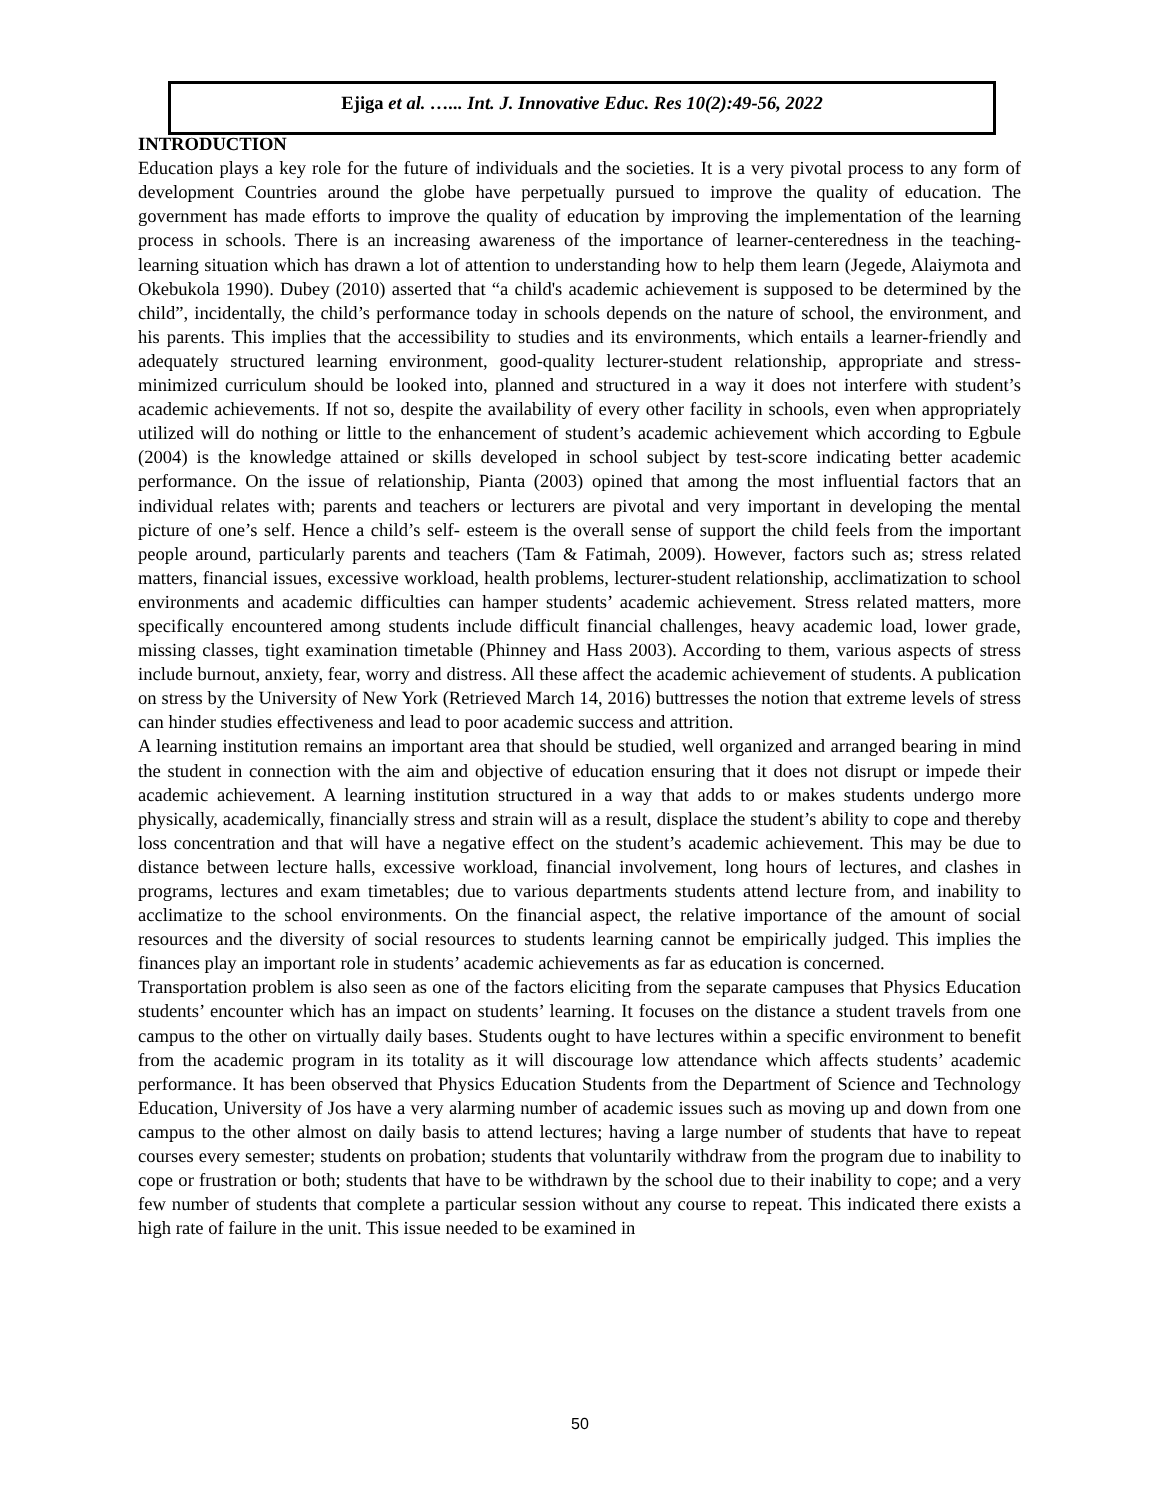Ejiga et al. …... Int. J. Innovative Educ. Res 10(2):49-56, 2022
INTRODUCTION
Education plays a key role for the future of individuals and the societies. It is a very pivotal process to any form of development Countries around the globe have perpetually pursued to improve the quality of education. The government has made efforts to improve the quality of education by improving the implementation of the learning process in schools. There is an increasing awareness of the importance of learner-centeredness in the teaching-learning situation which has drawn a lot of attention to understanding how to help them learn (Jegede, Alaiymota and Okebukola 1990). Dubey (2010) asserted that “a child's academic achievement is supposed to be determined by the child”, incidentally, the child’s performance today in schools depends on the nature of school, the environment, and his parents. This implies that the accessibility to studies and its environments, which entails a learner-friendly and adequately structured learning environment, good-quality lecturer-student relationship, appropriate and stress-minimized curriculum should be looked into, planned and structured in a way it does not interfere with student’s academic achievements. If not so, despite the availability of every other facility in schools, even when appropriately utilized will do nothing or little to the enhancement of student’s academic achievement which according to Egbule (2004) is the knowledge attained or skills developed in school subject by test-score indicating better academic performance. On the issue of relationship, Pianta (2003) opined that among the most influential factors that an individual relates with; parents and teachers or lecturers are pivotal and very important in developing the mental picture of one’s self. Hence a child’s self- esteem is the overall sense of support the child feels from the important people around, particularly parents and teachers (Tam & Fatimah, 2009). However, factors such as; stress related matters, financial issues, excessive workload, health problems, lecturer-student relationship, acclimatization to school environments and academic difficulties can hamper students’ academic achievement. Stress related matters, more specifically encountered among students include difficult financial challenges, heavy academic load, lower grade, missing classes, tight examination timetable (Phinney and Hass 2003). According to them, various aspects of stress include burnout, anxiety, fear, worry and distress. All these affect the academic achievement of students. A publication on stress by the University of New York (Retrieved March 14, 2016) buttresses the notion that extreme levels of stress can hinder studies effectiveness and lead to poor academic success and attrition.
A learning institution remains an important area that should be studied, well organized and arranged bearing in mind the student in connection with the aim and objective of education ensuring that it does not disrupt or impede their academic achievement. A learning institution structured in a way that adds to or makes students undergo more physically, academically, financially stress and strain will as a result, displace the student’s ability to cope and thereby loss concentration and that will have a negative effect on the student’s academic achievement. This may be due to distance between lecture halls, excessive workload, financial involvement, long hours of lectures, and clashes in programs, lectures and exam timetables; due to various departments students attend lecture from, and inability to acclimatize to the school environments. On the financial aspect, the relative importance of the amount of social resources and the diversity of social resources to students learning cannot be empirically judged. This implies the finances play an important role in students’ academic achievements as far as education is concerned.
Transportation problem is also seen as one of the factors eliciting from the separate campuses that Physics Education students’ encounter which has an impact on students’ learning. It focuses on the distance a student travels from one campus to the other on virtually daily bases. Students ought to have lectures within a specific environment to benefit from the academic program in its totality as it will discourage low attendance which affects students’ academic performance. It has been observed that Physics Education Students from the Department of Science and Technology Education, University of Jos have a very alarming number of academic issues such as moving up and down from one campus to the other almost on daily basis to attend lectures; having a large number of students that have to repeat courses every semester; students on probation; students that voluntarily withdraw from the program due to inability to cope or frustration or both; students that have to be withdrawn by the school due to their inability to cope; and a very few number of students that complete a particular session without any course to repeat. This indicated there exists a high rate of failure in the unit. This issue needed to be examined in
50